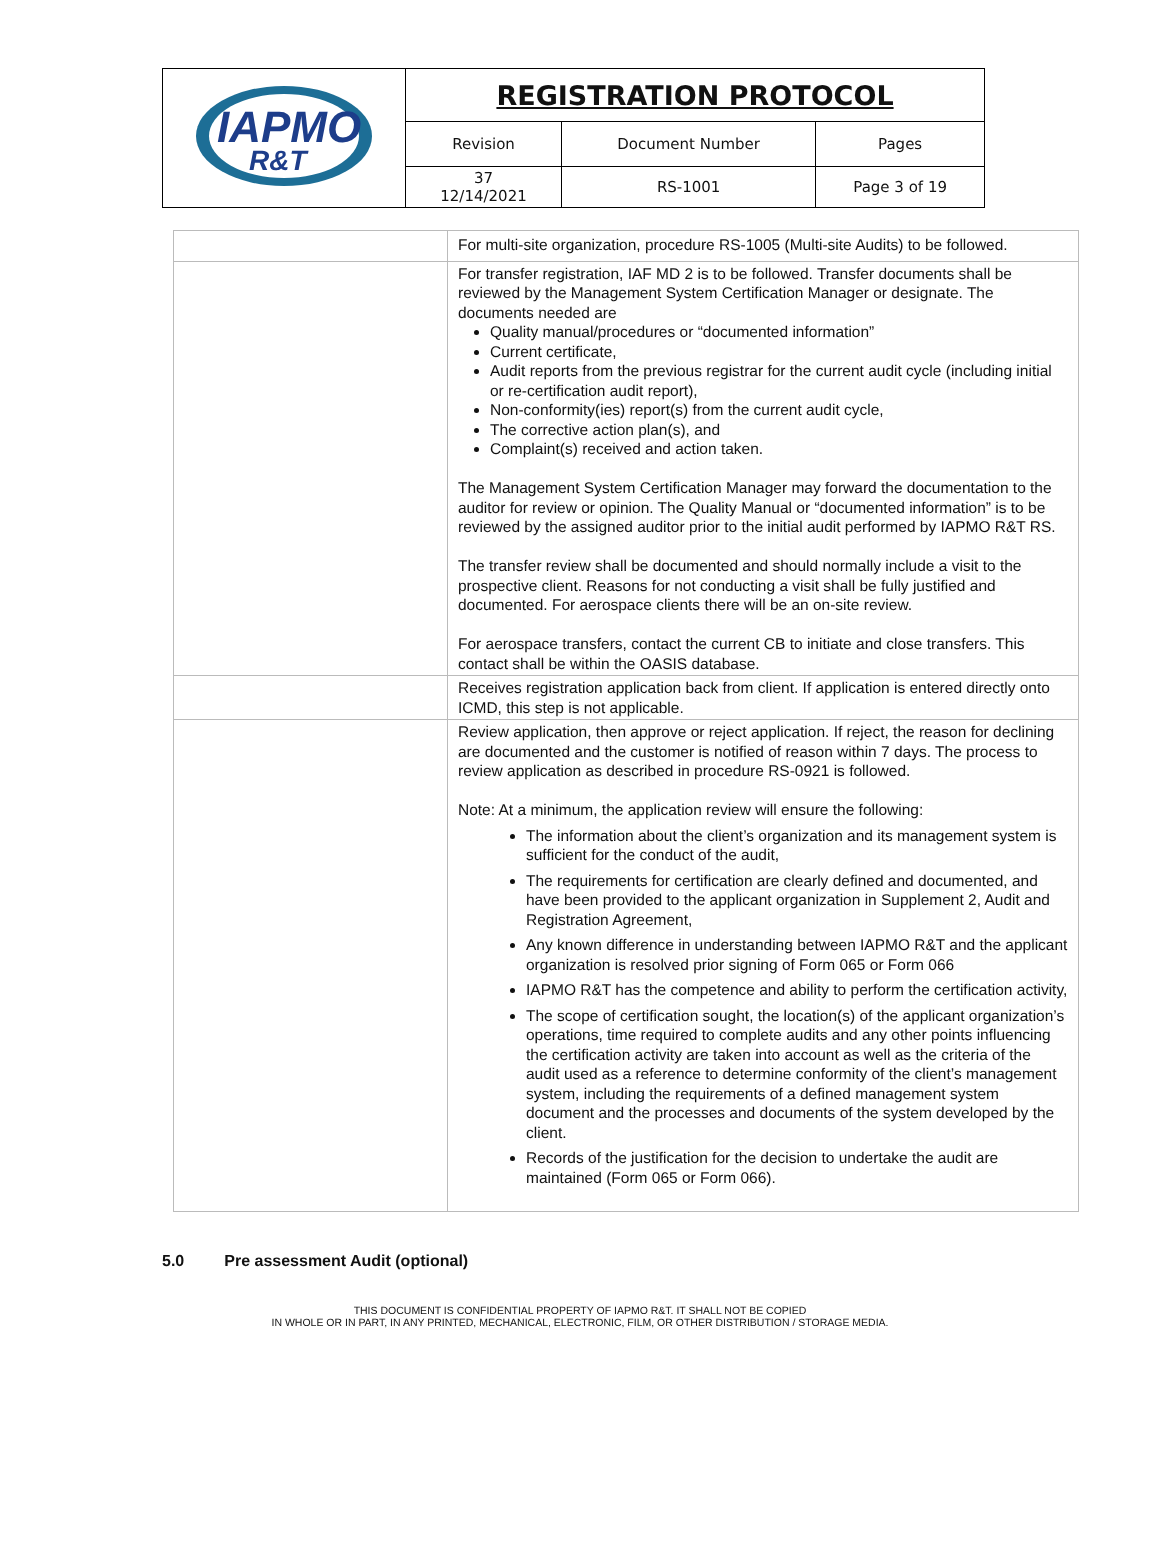| IAPMO R&T | REGISTRATION PROTOCOL | | |
| | Revision | Document Number | Pages |
| | 37 12/14/2021 | RS-1001 | Page 3 of 19 |
| | For multi-site organization, procedure RS-1005 (Multi-site Audits) to be followed. |
| | For transfer registration, IAF MD 2 is to be followed. Transfer documents shall be reviewed by the Management System Certification Manager or designate. The documents needed are Quality manual/procedures or “documented information” Current certificate, Audit reports from the previous registrar for the current audit cycle (including initial or re-certification audit report), Non-conformity(ies) report(s) from the current audit cycle, The corrective action plan(s), and Complaint(s) received and action taken. The Management System Certification Manager may forward the documentation to the auditor for review or opinion. The Quality Manual or “documented information” is to be reviewed by the assigned auditor prior to the initial audit performed by IAPMO R&T RS. The transfer review shall be documented and should normally include a visit to the prospective client. Reasons for not conducting a visit shall be fully justified and documented. For aerospace clients there will be an on-site review. For aerospace transfers, contact the current CB to initiate and close transfers. This contact shall be within the OASIS database. |
| | Receives registration application back from client. If application is entered directly onto ICMD, this step is not applicable. |
| | Review application, then approve or reject application. If reject, the reason for declining are documented and the customer is notified of reason within 7 days. The process to review application as described in procedure RS-0921 is followed. Note: At a minimum, the application review will ensure the following: The information about the client’s organization and its management system is sufficient for the conduct of the audit, The requirements for certification are clearly defined and documented, and have been provided to the applicant organization in Supplement 2, Audit and Registration Agreement, Any known difference in understanding between IAPMO R&T and the applicant organization is resolved prior signing of Form 065 or Form 066 IAPMO R&T has the competence and ability to perform the certification activity, The scope of certification sought, the location(s) of the applicant organization’s operations, time required to complete audits and any other points influencing the certification activity are taken into account as well as the criteria of the audit used as a reference to determine conformity of the client’s management system, including the requirements of a defined management system document and the processes and documents of the system developed by the client. Records of the justification for the decision to undertake the audit are maintained (Form 065 or Form 066). |
5.0 Pre assessment Audit (optional)
THIS DOCUMENT IS CONFIDENTIAL PROPERTY OF IAPMO R&T. IT SHALL NOT BE COPIED
IN WHOLE OR IN PART, IN ANY PRINTED, MECHANICAL, ELECTRONIC, FILM, OR OTHER DISTRIBUTION / STORAGE MEDIA.